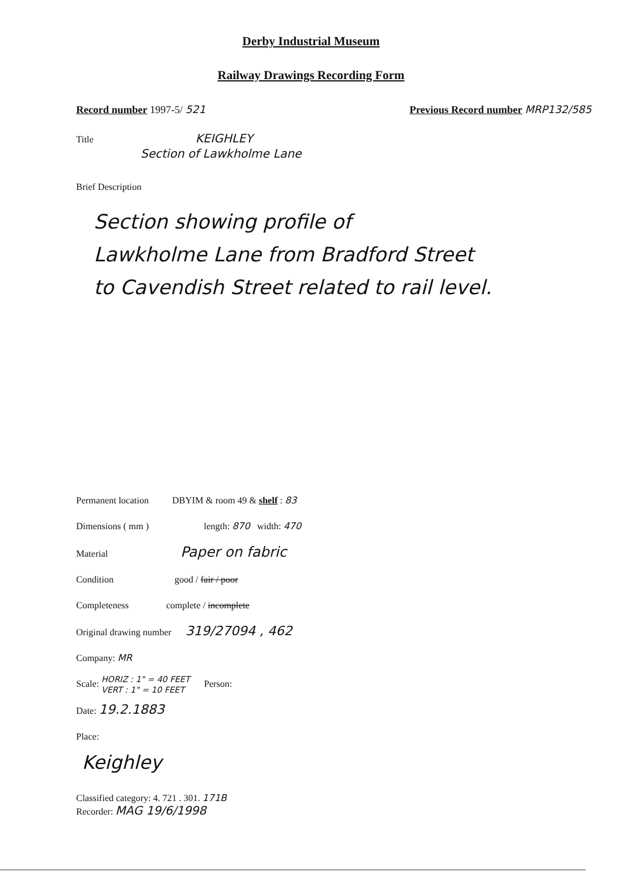Derby Industrial Museum
Railway Drawings Recording Form
Record number 1997-5/ 521 Previous Record number MRP132/585
Title KEIGHLEY
Section of Lawkholme Lane
Brief Description
Section showing profile of
Lawkholme Lane from Bradford Street
to Cavendish Street related to rail level.
Permanent location DBYIM & room 49 & shelf : 83
Dimensions ( mm ) length: 870 width: 470
Material Paper on fabric
Condition good / fair / poor
Completeness complete / incomplete
Original drawing number 319/27094 , 462
Company: MR
Scale: HORIZ : 1" = 40 FEET
VERT : 1" = 10 FEET Person:
Date: 19.2.1883
Place:
Keighley
Classified category: 4. 721 . 301. 171B
Recorder: MAG 19/6/1998